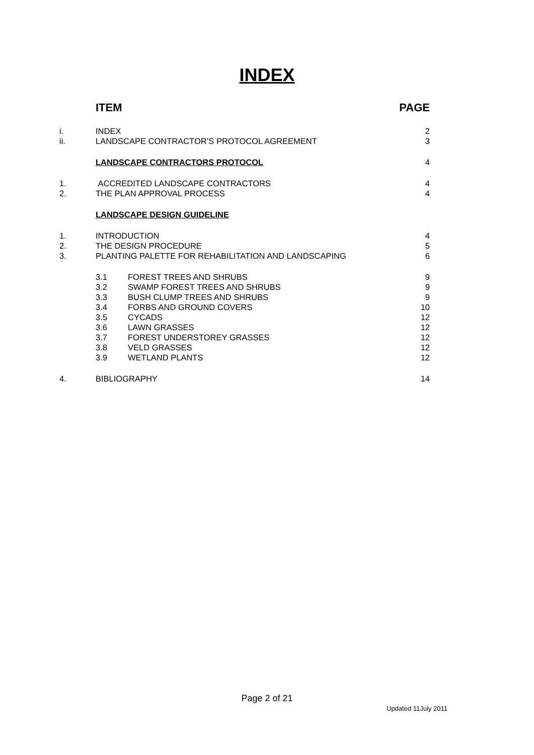INDEX
| | ITEM | | PAGE |
| i. | INDEX | | 2 |
| ii. | LANDSCAPE CONTRACTOR’S PROTOCOL AGREEMENT | | 3 |
| | LANDSCAPE CONTRACTORS PROTOCOL | | 4 |
| 1. | ACCREDITED LANDSCAPE CONTRACTORS | | 4 |
| 2. | THE PLAN APPROVAL PROCESS | | 4 |
| | LANDSCAPE DESIGN GUIDELINE | | |
| 1. | INTRODUCTION | | 4 |
| 2. | THE DESIGN PROCEDURE | | 5 |
| 3. | PLANTING PALETTE FOR REHABILITATION AND LANDSCAPING | | 6 |
| | 3.1 | FOREST TREES AND SHRUBS | 9 |
| | 3.2 | SWAMP FOREST TREES AND SHRUBS | 9 |
| | 3.3 | BUSH CLUMP TREES AND SHRUBS | 9 |
| | 3.4 | FORBS AND GROUND COVERS | 10 |
| | 3.5 | CYCADS | 12 |
| | 3.6 | LAWN GRASSES | 12 |
| | 3.7 | FOREST UNDERSTOREY GRASSES | 12 |
| | 3.8 | VELD GRASSES | 12 |
| | 3.9 | WETLAND PLANTS | 12 |
| 4. | BIBLIOGRAPHY | | 14 |
Page 2 of 21
Updated 11July 2011